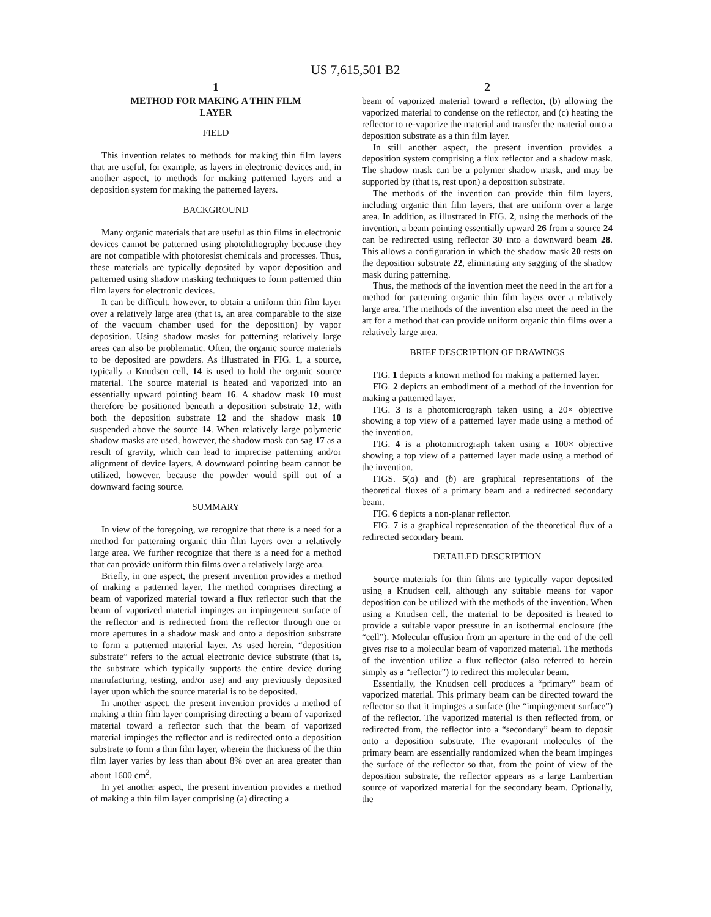US 7,615,501 B2
1
METHOD FOR MAKING A THIN FILM
LAYER
FIELD
This invention relates to methods for making thin film layers that are useful, for example, as layers in electronic devices and, in another aspect, to methods for making patterned layers and a deposition system for making the patterned layers.
BACKGROUND
Many organic materials that are useful as thin films in electronic devices cannot be patterned using photolithography because they are not compatible with photoresist chemicals and processes. Thus, these materials are typically deposited by vapor deposition and patterned using shadow masking techniques to form patterned thin film layers for electronic devices.
It can be difficult, however, to obtain a uniform thin film layer over a relatively large area (that is, an area comparable to the size of the vacuum chamber used for the deposition) by vapor deposition. Using shadow masks for patterning relatively large areas can also be problematic. Often, the organic source materials to be deposited are powders. As illustrated in FIG. 1, a source, typically a Knudsen cell, 14 is used to hold the organic source material. The source material is heated and vaporized into an essentially upward pointing beam 16. A shadow mask 10 must therefore be positioned beneath a deposition substrate 12, with both the deposition substrate 12 and the shadow mask 10 suspended above the source 14. When relatively large polymeric shadow masks are used, however, the shadow mask can sag 17 as a result of gravity, which can lead to imprecise patterning and/or alignment of device layers. A downward pointing beam cannot be utilized, however, because the powder would spill out of a downward facing source.
SUMMARY
In view of the foregoing, we recognize that there is a need for a method for patterning organic thin film layers over a relatively large area. We further recognize that there is a need for a method that can provide uniform thin films over a relatively large area.
Briefly, in one aspect, the present invention provides a method of making a patterned layer. The method comprises directing a beam of vaporized material toward a flux reflector such that the beam of vaporized material impinges an impingement surface of the reflector and is redirected from the reflector through one or more apertures in a shadow mask and onto a deposition substrate to form a patterned material layer. As used herein, “deposition substrate” refers to the actual electronic device substrate (that is, the substrate which typically supports the entire device during manufacturing, testing, and/or use) and any previously deposited layer upon which the source material is to be deposited.
In another aspect, the present invention provides a method of making a thin film layer comprising directing a beam of vaporized material toward a reflector such that the beam of vaporized material impinges the reflector and is redirected onto a deposition substrate to form a thin film layer, wherein the thickness of the thin film layer varies by less than about 8% over an area greater than about 1600 cm<sup>2</sup>.
In yet another aspect, the present invention provides a method of making a thin film layer comprising (a) directing a
2
beam of vaporized material toward a reflector, (b) allowing the vaporized material to condense on the reflector, and (c) heating the reflector to re-vaporize the material and transfer the material onto a deposition substrate as a thin film layer.
In still another aspect, the present invention provides a deposition system comprising a flux reflector and a shadow mask. The shadow mask can be a polymer shadow mask, and may be supported by (that is, rest upon) a deposition substrate.
The methods of the invention can provide thin film layers, including organic thin film layers, that are uniform over a large area. In addition, as illustrated in FIG. 2, using the methods of the invention, a beam pointing essentially upward 26 from a source 24 can be redirected using reflector 30 into a downward beam 28. This allows a configuration in which the shadow mask 20 rests on the deposition substrate 22, eliminating any sagging of the shadow mask during patterning.
Thus, the methods of the invention meet the need in the art for a method for patterning organic thin film layers over a relatively large area. The methods of the invention also meet the need in the art for a method that can provide uniform organic thin films over a relatively large area.
BRIEF DESCRIPTION OF DRAWINGS
FIG. 1 depicts a known method for making a patterned layer.
FIG. 2 depicts an embodiment of a method of the invention for making a patterned layer.
FIG. 3 is a photomicrograph taken using a 20× objective showing a top view of a patterned layer made using a method of the invention.
FIG. 4 is a photomicrograph taken using a 100× objective showing a top view of a patterned layer made using a method of the invention.
FIGS. 5(a) and (b) are graphical representations of the theoretical fluxes of a primary beam and a redirected secondary beam.
FIG. 6 depicts a non-planar reflector.
FIG. 7 is a graphical representation of the theoretical flux of a redirected secondary beam.
DETAILED DESCRIPTION
Source materials for thin films are typically vapor deposited using a Knudsen cell, although any suitable means for vapor deposition can be utilized with the methods of the invention. When using a Knudsen cell, the material to be deposited is heated to provide a suitable vapor pressure in an isothermal enclosure (the “cell”). Molecular effusion from an aperture in the end of the cell gives rise to a molecular beam of vaporized material. The methods of the invention utilize a flux reflector (also referred to herein simply as a “reflector”) to redirect this molecular beam.
Essentially, the Knudsen cell produces a “primary” beam of vaporized material. This primary beam can be directed toward the reflector so that it impinges a surface (the “impingement surface”) of the reflector. The vaporized material is then reflected from, or redirected from, the reflector into a “secondary” beam to deposit onto a deposition substrate. The evaporant molecules of the primary beam are essentially randomized when the beam impinges the surface of the reflector so that, from the point of view of the deposition substrate, the reflector appears as a large Lambertian source of vaporized material for the secondary beam. Optionally, the